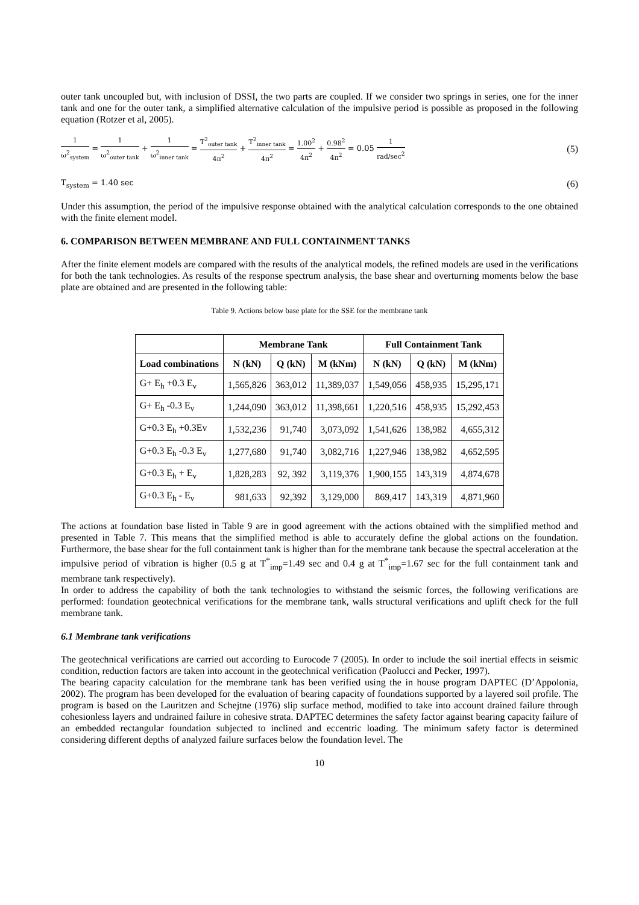outer tank uncoupled but, with inclusion of DSSI, the two parts are coupled. If we consider two springs in series, one for the inner tank and one for the outer tank, a simplified alternative calculation of the impulsive period is possible as proposed in the following equation (Rotzer et al, 2005).
1 ω<sup>2</sup><sub>system</sub> = 1 ω<sup>2</sup><sub>outer tank</sub> + 1 ω<sup>2</sup><sub>inner tank</sub> = T<sup>2</sup><sub>outer tank</sub> 4π<sup>2</sup> + T<sup>2</sup><sub>inner tank</sub> 4π<sup>2</sup> = 1.00<sup>2</sup> 4π<sup>2</sup> + 0.98<sup>2</sup> 4π<sup>2</sup> = 0.05 1 rad/sec<sup>2</sup>
(5)
T<sub>system</sub> = 1.40 sec
(6)
Under this assumption, the period of the impulsive response obtained with the analytical calculation corresponds to the one obtained with the finite element model.
6. COMPARISON BETWEEN MEMBRANE AND FULL CONTAINMENT TANKS
After the finite element models are compared with the results of the analytical models, the refined models are used in the verifications for both the tank technologies. As results of the response spectrum analysis, the base shear and overturning moments below the base plate are obtained and are presented in the following table:
Table 9. Actions below base plate for the SSE for the membrane tank
| | Membrane Tank | | | Full Containment Tank | | |
| --- | --- | --- | --- | --- | --- | --- |
| Load combinations | N (kN) | Q (kN) | M (kNm) | N (kN) | Q (kN) | M (kNm) |
| G+ E<sub>h</sub> +0.3 E<sub>v</sub> | 1,565,826 | 363,012 | 11,389,037 | 1,549,056 | 458,935 | 15,295,171 |
| G+ E<sub>h</sub> -0.3 E<sub>v</sub> | 1,244,090 | 363,012 | 11,398,661 | 1,220,516 | 458,935 | 15,292,453 |
| G+0.3 E<sub>h</sub> +0.3Ev | 1,532,236 | 91,740 | 3,073,092 | 1,541,626 | 138,982 | 4,655,312 |
| G+0.3 E<sub>h</sub> -0.3 E<sub>v</sub> | 1,277,680 | 91,740 | 3,082,716 | 1,227,946 | 138,982 | 4,652,595 |
| G+0.3 E<sub>h</sub> + E<sub>v</sub> | 1,828,283 | 92, 392 | 3,119,376 | 1,900,155 | 143,319 | 4,874,678 |
| G+0.3 E<sub>h</sub> - E<sub>v</sub> | 981,633 | 92,392 | 3,129,000 | 869,417 | 143,319 | 4,871,960 |
The actions at foundation base listed in Table 9 are in good agreement with the actions obtained with the simplified method and presented in Table 7. This means that the simplified method is able to accurately define the global actions on the foundation. Furthermore, the base shear for the full containment tank is higher than for the membrane tank because the spectral acceleration at the impulsive period of vibration is higher (0.5 g at T<sup>*</sup><sub>imp</sub>=1.49 sec and 0.4 g at T<sup>*</sup><sub>imp</sub>=1.67 sec for the full containment tank and membrane tank respectively).
In order to address the capability of both the tank technologies to withstand the seismic forces, the following verifications are performed: foundation geotechnical verifications for the membrane tank, walls structural verifications and uplift check for the full membrane tank.
6.1 Membrane tank verifications
The geotechnical verifications are carried out according to Eurocode 7 (2005). In order to include the soil inertial effects in seismic condition, reduction factors are taken into account in the geotechnical verification (Paolucci and Pecker, 1997).
The bearing capacity calculation for the membrane tank has been verified using the in house program DAPTEC (D’Appolonia, 2002). The program has been developed for the evaluation of bearing capacity of foundations supported by a layered soil profile. The program is based on the Lauritzen and Schejtne (1976) slip surface method, modified to take into account drained failure through cohesionless layers and undrained failure in cohesive strata. DAPTEC determines the safety factor against bearing capacity failure of an embedded rectangular foundation subjected to inclined and eccentric loading. The minimum safety factor is determined considering different depths of analyzed failure surfaces below the foundation level. The
10